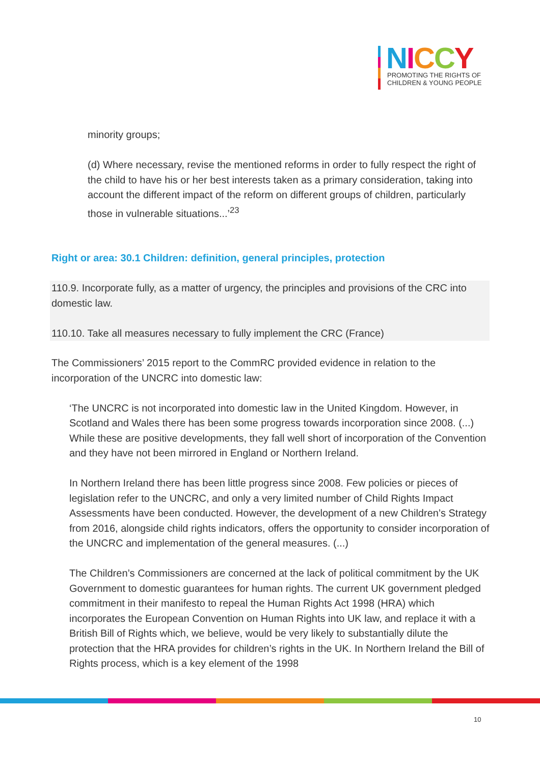NICCY
PROMOTING THE RIGHTS OF
CHILDREN & YOUNG PEOPLE
minority groups;
(d) Where necessary, revise the mentioned reforms in order to fully respect the right of the child to have his or her best interests taken as a primary consideration, taking into account the different impact of the reform on different groups of children, particularly those in vulnerable situations...’<sup>23</sup>
Right or area: 30.1 Children: definition, general principles, protection
110.9. Incorporate fully, as a matter of urgency, the principles and provisions of the CRC into domestic law.
110.10. Take all measures necessary to fully implement the CRC (France)
The Commissioners’ 2015 report to the CommRC provided evidence in relation to the incorporation of the UNCRC into domestic law:
‘The UNCRC is not incorporated into domestic law in the United Kingdom. However, in Scotland and Wales there has been some progress towards incorporation since 2008. (...) While these are positive developments, they fall well short of incorporation of the Convention and they have not been mirrored in England or Northern Ireland.
In Northern Ireland there has been little progress since 2008. Few policies or pieces of legislation refer to the UNCRC, and only a very limited number of Child Rights Impact Assessments have been conducted. However, the development of a new Children’s Strategy from 2016, alongside child rights indicators, offers the opportunity to consider incorporation of the UNCRC and implementation of the general measures. (...)
The Children’s Commissioners are concerned at the lack of political commitment by the UK Government to domestic guarantees for human rights. The current UK government pledged commitment in their manifesto to repeal the Human Rights Act 1998 (HRA) which incorporates the European Convention on Human Rights into UK law, and replace it with a British Bill of Rights which, we believe, would be very likely to substantially dilute the protection that the HRA provides for children’s rights in the UK. In Northern Ireland the Bill of Rights process, which is a key element of the 1998
10